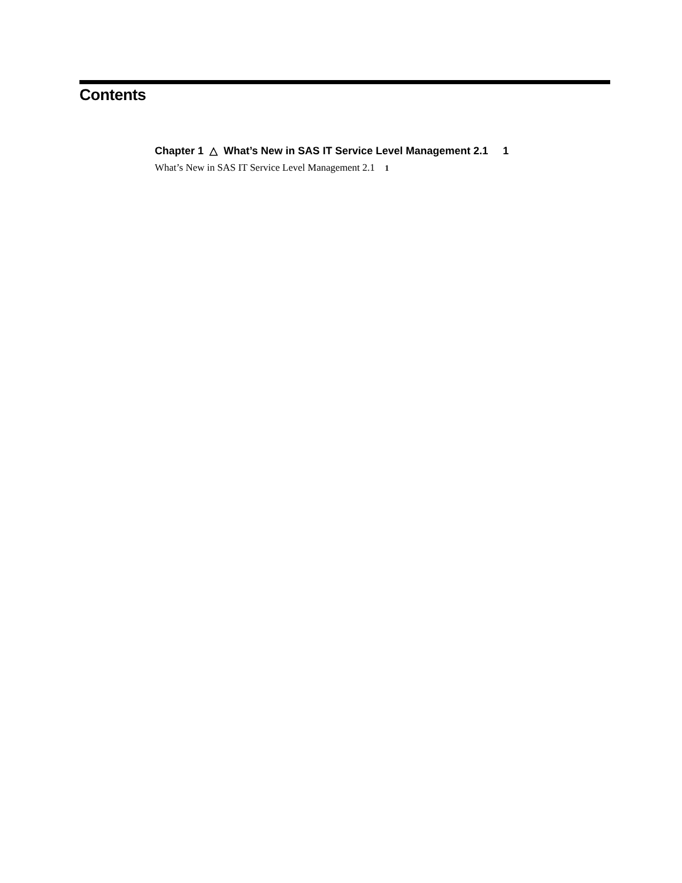Contents
Chapter 1 △ What’s New in SAS IT Service Level Management 2.1 1
What’s New in SAS IT Service Level Management 2.1 1